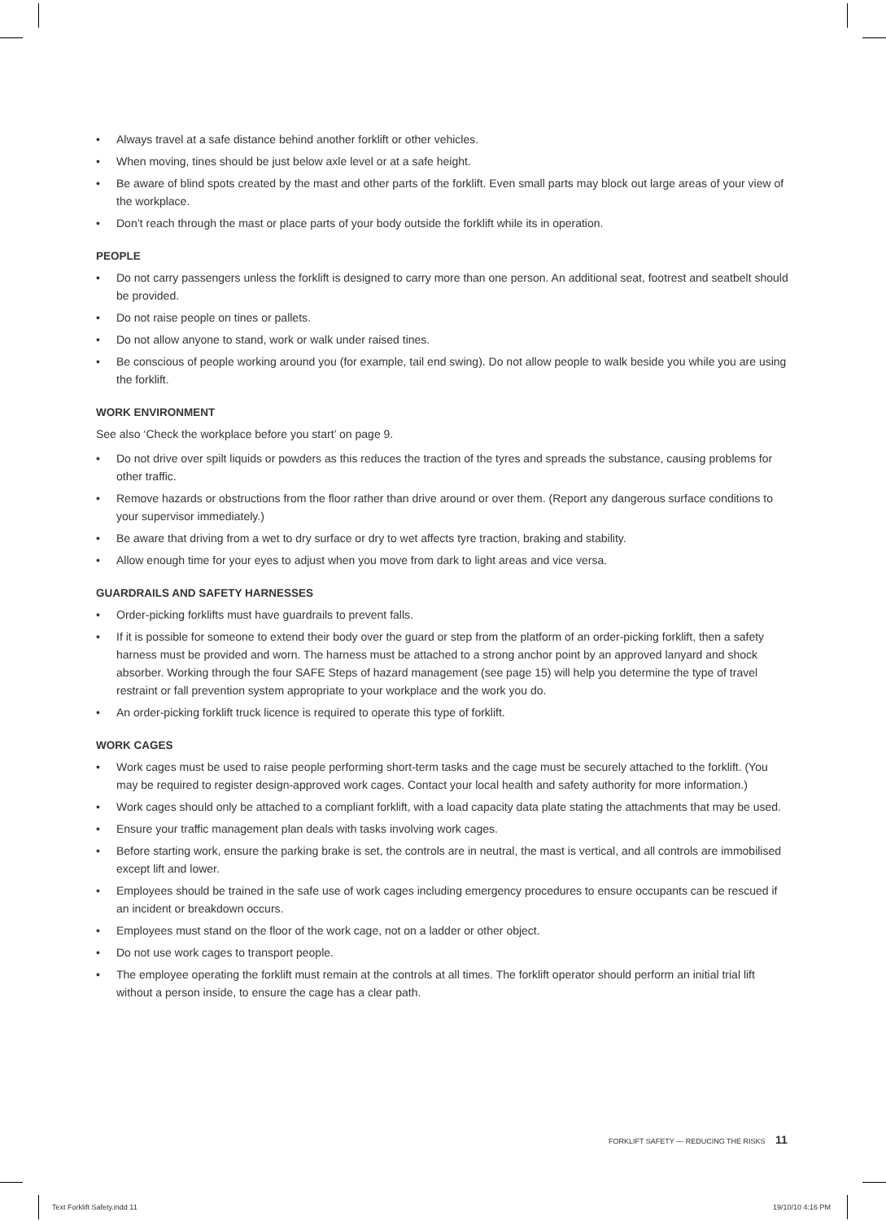• Always travel at a safe distance behind another forklift or other vehicles.
• When moving, tines should be just below axle level or at a safe height.
• Be aware of blind spots created by the mast and other parts of the forklift. Even small parts may block out large areas of your view of the workplace.
• Don’t reach through the mast or place parts of your body outside the forklift while its in operation.
PEOPLE
• Do not carry passengers unless the forklift is designed to carry more than one person. An additional seat, footrest and seatbelt should be provided.
• Do not raise people on tines or pallets.
• Do not allow anyone to stand, work or walk under raised tines.
• Be conscious of people working around you (for example, tail end swing). Do not allow people to walk beside you while you are using the forklift.
WORK ENVIRONMENT
See also ‘Check the workplace before you start’ on page 9.
• Do not drive over spilt liquids or powders as this reduces the traction of the tyres and spreads the substance, causing problems for other traffic.
• Remove hazards or obstructions from the floor rather than drive around or over them. (Report any dangerous surface conditions to your supervisor immediately.)
• Be aware that driving from a wet to dry surface or dry to wet affects tyre traction, braking and stability.
• Allow enough time for your eyes to adjust when you move from dark to light areas and vice versa.
GUARDRAILS AND SAFETY HARNESSES
• Order-picking forklifts must have guardrails to prevent falls.
• If it is possible for someone to extend their body over the guard or step from the platform of an order-picking forklift, then a safety harness must be provided and worn. The harness must be attached to a strong anchor point by an approved lanyard and shock absorber. Working through the four SAFE Steps of hazard management (see page 15) will help you determine the type of travel restraint or fall prevention system appropriate to your workplace and the work you do.
• An order-picking forklift truck licence is required to operate this type of forklift.
WORK CAGES
• Work cages must be used to raise people performing short-term tasks and the cage must be securely attached to the forklift. (You may be required to register design-approved work cages. Contact your local health and safety authority for more information.)
• Work cages should only be attached to a compliant forklift, with a load capacity data plate stating the attachments that may be used.
• Ensure your traffic management plan deals with tasks involving work cages.
• Before starting work, ensure the parking brake is set, the controls are in neutral, the mast is vertical, and all controls are immobilised except lift and lower.
• Employees should be trained in the safe use of work cages including emergency procedures to ensure occupants can be rescued if an incident or breakdown occurs.
• Employees must stand on the floor of the work cage, not on a ladder or other object.
• Do not use work cages to transport people.
• The employee operating the forklift must remain at the controls at all times. The forklift operator should perform an initial trial lift without a person inside, to ensure the cage has a clear path.
FORKLIFT SAFETY — REDUCING THE RISKS 11
Text Forklift Safety.indd 11 19/10/10 4:16 PM